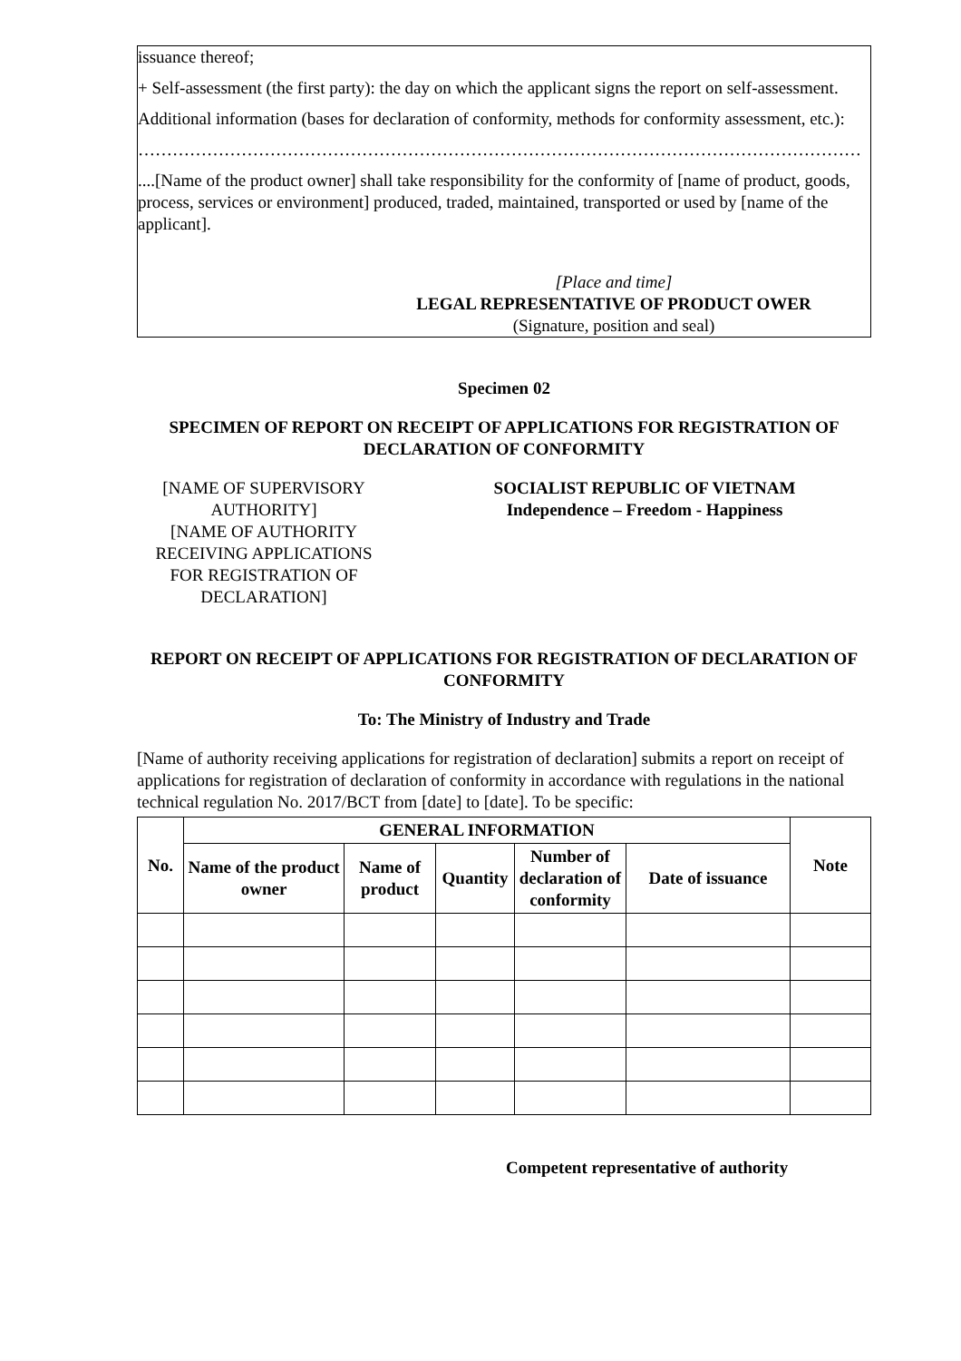issuance thereof;
+ Self-assessment (the first party): the day on which the applicant signs the report on self-assessment.
Additional information (bases for declaration of conformity, methods for conformity assessment, etc.):
………………………………………………………………………………………………………………
....[Name of the product owner] shall take responsibility for the conformity of [name of product, goods, process, services or environment] produced, traded, maintained, transported or used by [name of the applicant].
[Place and time]
LEGAL REPRESENTATIVE OF PRODUCT OWER
(Signature, position and seal)
Specimen 02
SPECIMEN OF REPORT ON RECEIPT OF APPLICATIONS FOR REGISTRATION OF DECLARATION OF CONFORMITY
[NAME OF SUPERVISORY AUTHORITY]
[NAME OF AUTHORITY RECEIVING APPLICATIONS FOR REGISTRATION OF DECLARATION]
SOCIALIST REPUBLIC OF VIETNAM
Independence – Freedom - Happiness
REPORT ON RECEIPT OF APPLICATIONS FOR REGISTRATION OF DECLARATION OF CONFORMITY
To: The Ministry of Industry and Trade
[Name of authority receiving applications for registration of declaration] submits a report on receipt of applications for registration of declaration of conformity in accordance with regulations in the national technical regulation No. 2017/BCT from [date] to [date]. To be specific:
| No. | GENERAL INFORMATION | | | | | Note |
| --- | --- | --- | --- | --- | --- | --- |
| | Name of the product owner | Name of product | Quantity | Number of declaration of conformity | Date of issuance | |
Competent representative of authority